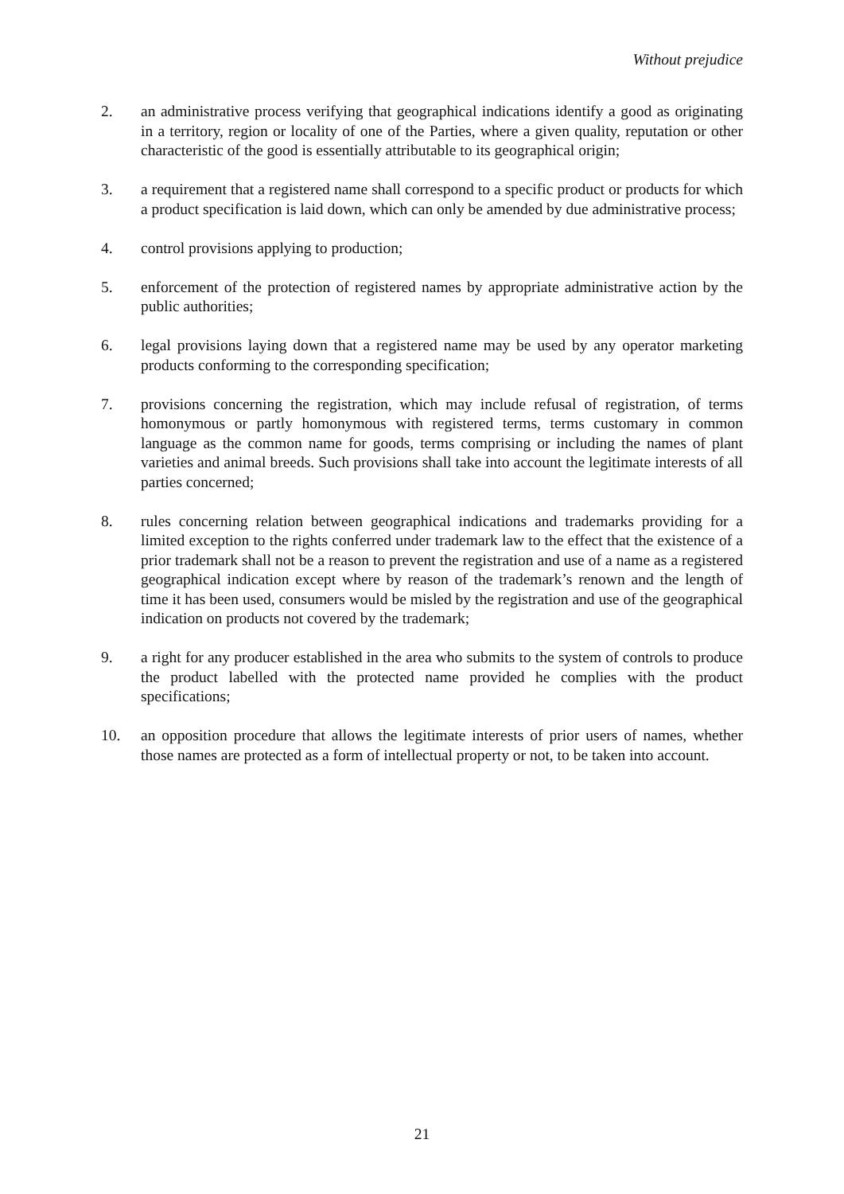Without prejudice
2. an administrative process verifying that geographical indications identify a good as originating in a territory, region or locality of one of the Parties, where a given quality, reputation or other characteristic of the good is essentially attributable to its geographical origin;
3. a requirement that a registered name shall correspond to a specific product or products for which a product specification is laid down, which can only be amended by due administrative process;
4. control provisions applying to production;
5. enforcement of the protection of registered names by appropriate administrative action by the public authorities;
6. legal provisions laying down that a registered name may be used by any operator marketing products conforming to the corresponding specification;
7. provisions concerning the registration, which may include refusal of registration, of terms homonymous or partly homonymous with registered terms, terms customary in common language as the common name for goods, terms comprising or including the names of plant varieties and animal breeds. Such provisions shall take into account the legitimate interests of all parties concerned;
8. rules concerning relation between geographical indications and trademarks providing for a limited exception to the rights conferred under trademark law to the effect that the existence of a prior trademark shall not be a reason to prevent the registration and use of a name as a registered geographical indication except where by reason of the trademark’s renown and the length of time it has been used, consumers would be misled by the registration and use of the geographical indication on products not covered by the trademark;
9. a right for any producer established in the area who submits to the system of controls to produce the product labelled with the protected name provided he complies with the product specifications;
10. an opposition procedure that allows the legitimate interests of prior users of names, whether those names are protected as a form of intellectual property or not, to be taken into account.
21